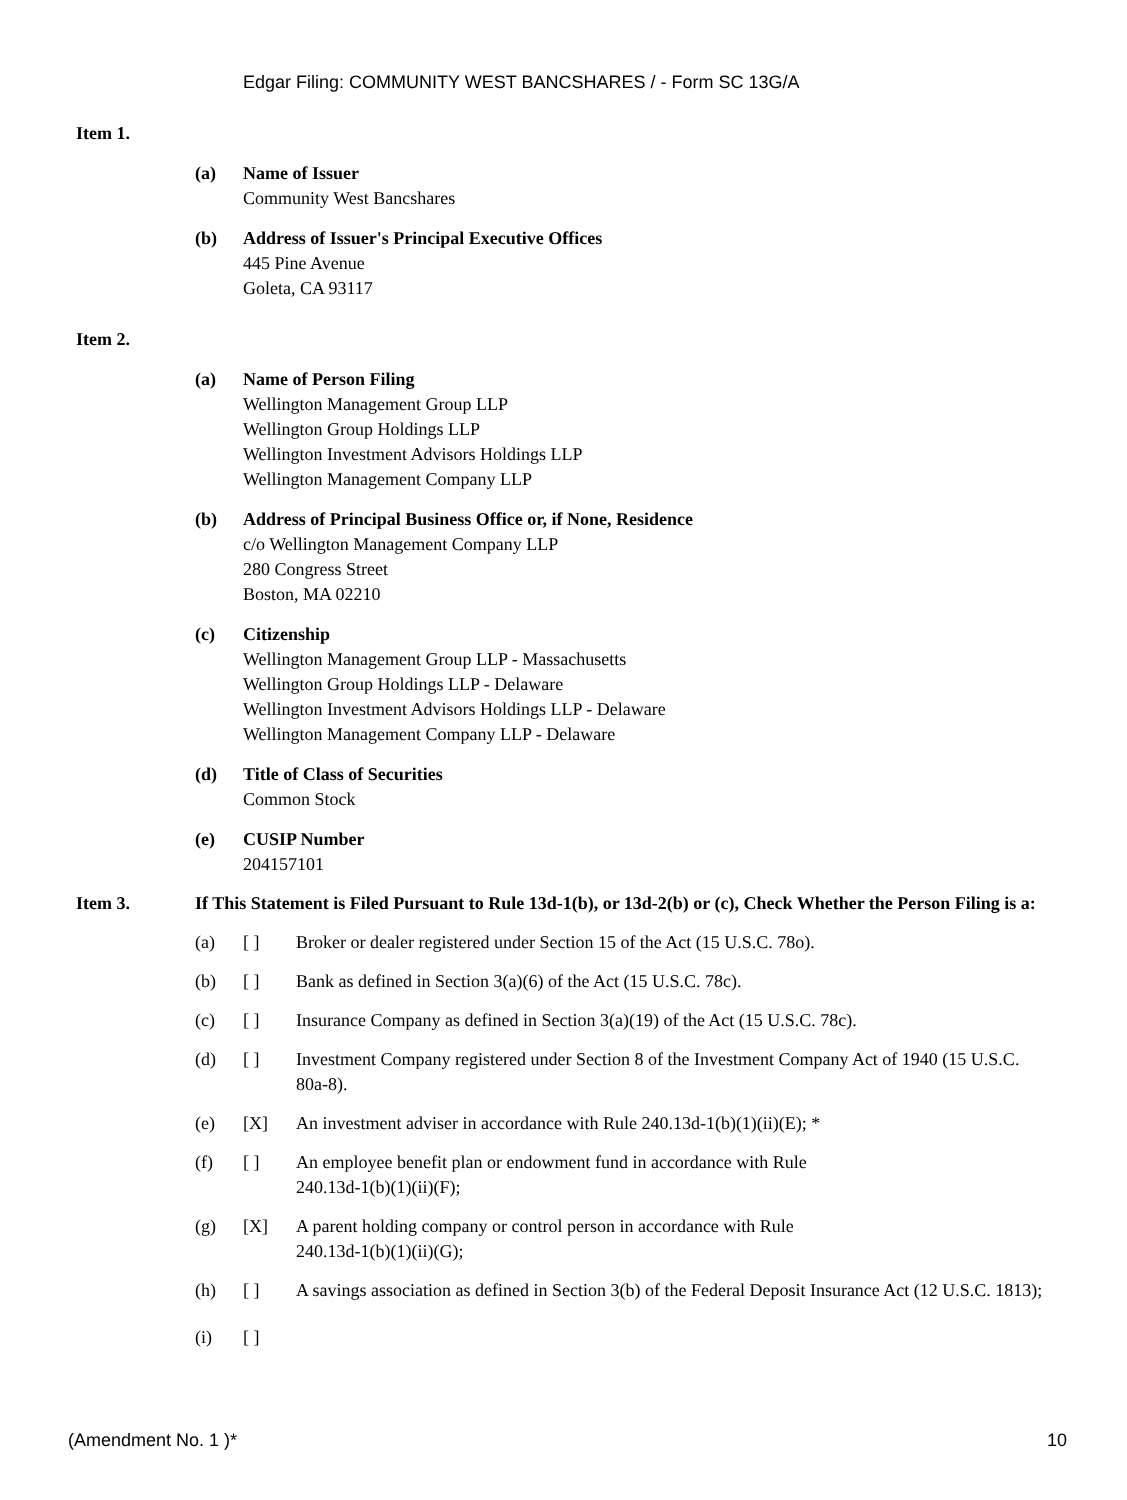Edgar Filing: COMMUNITY WEST BANCSHARES / - Form SC 13G/A
Item 1.
(a) Name of Issuer
Community West Bancshares
(b) Address of Issuer's Principal Executive Offices
445 Pine Avenue
Goleta, CA 93117
Item 2.
(a) Name of Person Filing
Wellington Management Group LLP
Wellington Group Holdings LLP
Wellington Investment Advisors Holdings LLP
Wellington Management Company LLP
(b) Address of Principal Business Office or, if None, Residence
c/o Wellington Management Company LLP
280 Congress Street
Boston, MA 02210
(c) Citizenship
Wellington Management Group LLP - Massachusetts
Wellington Group Holdings LLP - Delaware
Wellington Investment Advisors Holdings LLP - Delaware
Wellington Management Company LLP - Delaware
(d) Title of Class of Securities
Common Stock
(e) CUSIP Number
204157101
Item 3. If This Statement is Filed Pursuant to Rule 13d-1(b), or 13d-2(b) or (c), Check Whether the Person Filing is a:
(a) [ ] Broker or dealer registered under Section 15 of the Act (15 U.S.C. 78o).
(b) [ ] Bank as defined in Section 3(a)(6) of the Act (15 U.S.C. 78c).
(c) [ ] Insurance Company as defined in Section 3(a)(19) of the Act (15 U.S.C. 78c).
(d) [ ] Investment Company registered under Section 8 of the Investment Company Act of 1940 (15 U.S.C. 80a-8).
(e) [X] An investment adviser in accordance with Rule 240.13d-1(b)(1)(ii)(E); *
(f) [ ] An employee benefit plan or endowment fund in accordance with Rule
240.13d-1(b)(1)(ii)(F);
(g) [X] A parent holding company or control person in accordance with Rule
240.13d-1(b)(1)(ii)(G);
(h) [ ] A savings association as defined in Section 3(b) of the Federal Deposit Insurance Act (12 U.S.C. 1813);
(i) [ ]
(Amendment No. 1 )* 10